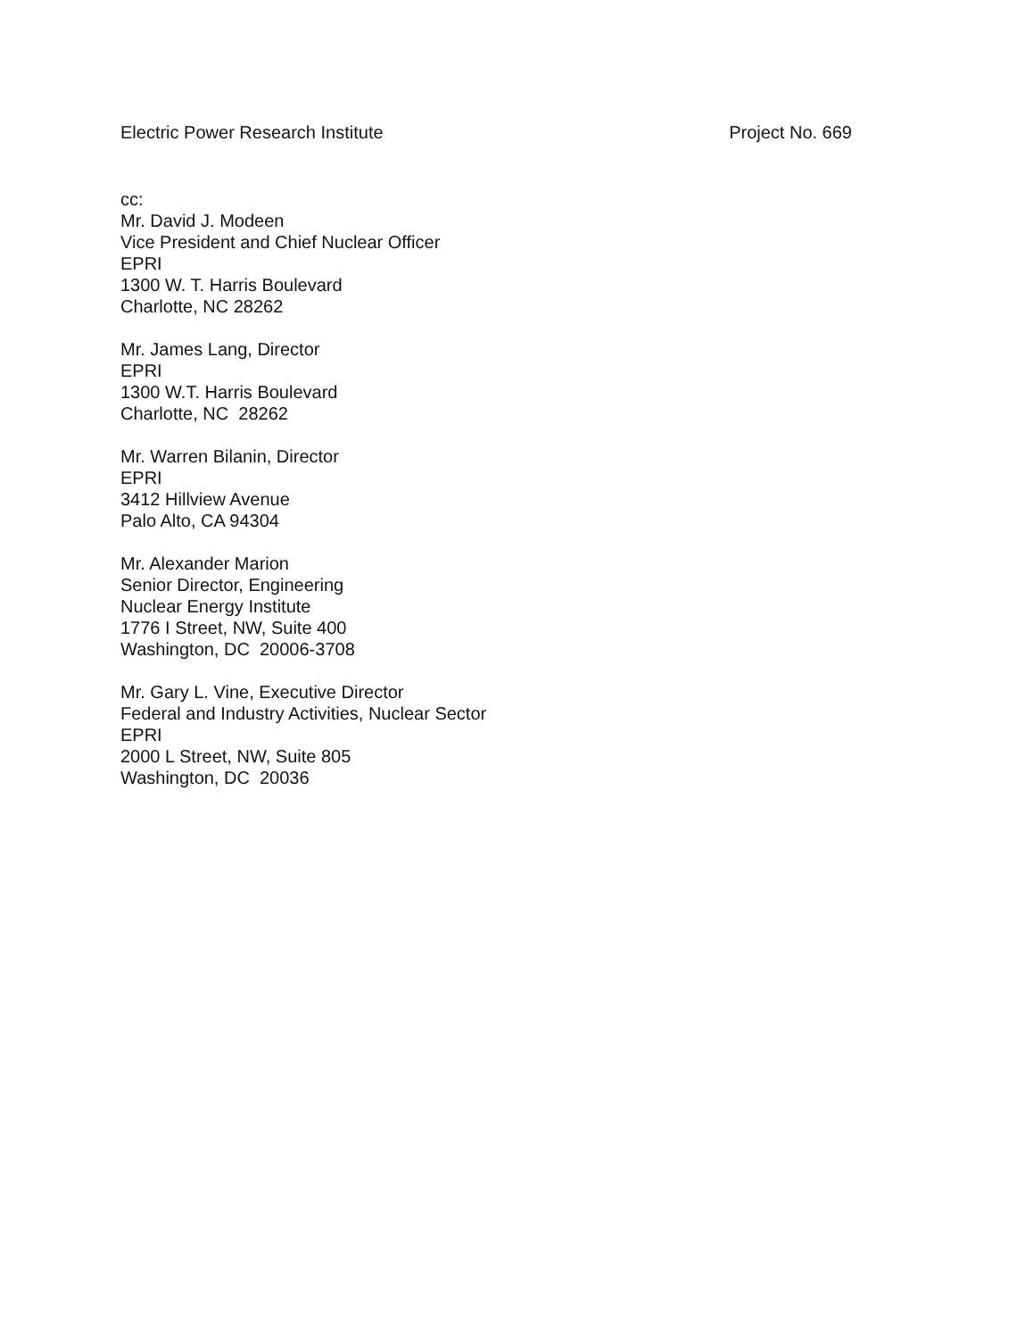Electric Power Research Institute Project No. 669
cc:
Mr. David J. Modeen
Vice President and Chief Nuclear Officer
EPRI
1300 W. T. Harris Boulevard
Charlotte, NC 28262
Mr. James Lang, Director
EPRI
1300 W.T. Harris Boulevard
Charlotte, NC 28262
Mr. Warren Bilanin, Director
EPRI
3412 Hillview Avenue
Palo Alto, CA 94304
Mr. Alexander Marion
Senior Director, Engineering
Nuclear Energy Institute
1776 I Street, NW, Suite 400
Washington, DC 20006-3708
Mr. Gary L. Vine, Executive Director
Federal and Industry Activities, Nuclear Sector
EPRI
2000 L Street, NW, Suite 805
Washington, DC 20036